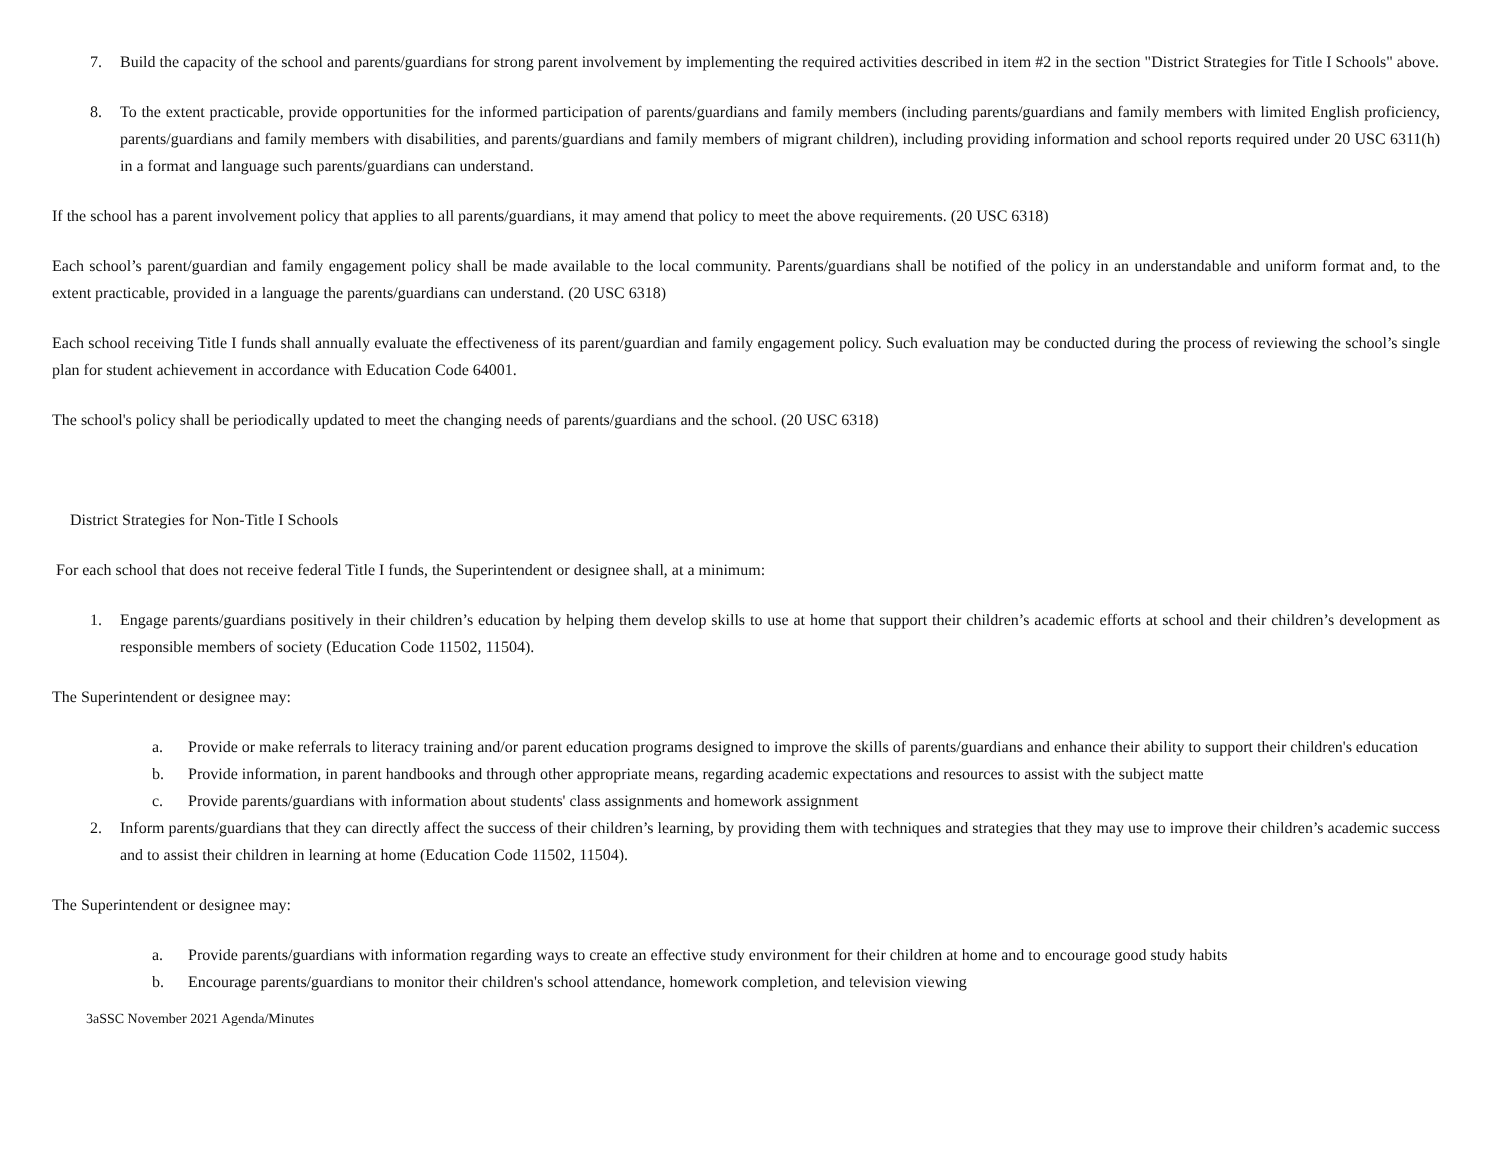7. Build the capacity of the school and parents/guardians for strong parent involvement by implementing the required activities described in item #2 in the section "District Strategies for Title I Schools" above.
8. To the extent practicable, provide opportunities for the informed participation of parents/guardians and family members (including parents/guardians and family members with limited English proficiency, parents/guardians and family members with disabilities, and parents/guardians and family members of migrant children), including providing information and school reports required under 20 USC 6311(h) in a format and language such parents/guardians can understand.
If the school has a parent involvement policy that applies to all parents/guardians, it may amend that policy to meet the above requirements. (20 USC 6318)
Each school’s parent/guardian and family engagement policy shall be made available to the local community. Parents/guardians shall be notified of the policy in an understandable and uniform format and, to the extent practicable, provided in a language the parents/guardians can understand. (20 USC 6318)
Each school receiving Title I funds shall annually evaluate the effectiveness of its parent/guardian and family engagement policy. Such evaluation may be conducted during the process of reviewing the school’s single plan for student achievement in accordance with Education Code 64001.
The school's policy shall be periodically updated to meet the changing needs of parents/guardians and the school. (20 USC 6318)
District Strategies for Non-Title I Schools
For each school that does not receive federal Title I funds, the Superintendent or designee shall, at a minimum:
1. Engage parents/guardians positively in their children’s education by helping them develop skills to use at home that support their children’s academic efforts at school and their children’s development as responsible members of society (Education Code 11502, 11504).
The Superintendent or designee may:
a. Provide or make referrals to literacy training and/or parent education programs designed to improve the skills of parents/guardians and enhance their ability to support their children's education
b. Provide information, in parent handbooks and through other appropriate means, regarding academic expectations and resources to assist with the subject matte
c. Provide parents/guardians with information about students' class assignments and homework assignment
2. Inform parents/guardians that they can directly affect the success of their children’s learning, by providing them with techniques and strategies that they may use to improve their children’s academic success and to assist their children in learning at home (Education Code 11502, 11504).
The Superintendent or designee may:
a. Provide parents/guardians with information regarding ways to create an effective study environment for their children at home and to encourage good study habits
b. Encourage parents/guardians to monitor their children's school attendance, homework completion, and television viewing
3aSSC November 2021 Agenda/Minutes